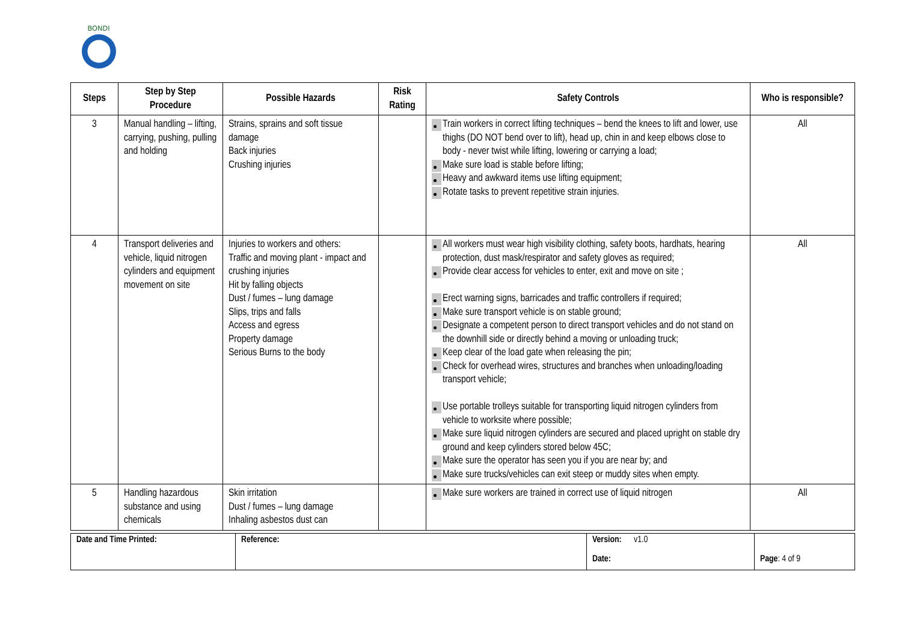BONDI
| Steps | Step by Step Procedure | Possible Hazards | Risk Rating | Safety Controls | Who is responsible? |
| --- | --- | --- | --- | --- | --- |
| 3 | Manual handling – lifting, carrying, pushing, pulling and holding | Strains, sprains and soft tissue damage Back injuries Crushing injuries | | Train workers in correct lifting techniques – bend the knees to lift and lower, use thighs (DO NOT bend over to lift), head up, chin in and keep elbows close to body - never twist while lifting, lowering or carrying a load; Make sure load is stable before lifting; Heavy and awkward items use lifting equipment; Rotate tasks to prevent repetitive strain injuries. | All |
| 4 | Transport deliveries and vehicle, liquid nitrogen cylinders and equipment movement on site | Injuries to workers and others: Traffic and moving plant - impact and crushing injuries Hit by falling objects Dust / fumes – lung damage Slips, trips and falls Access and egress Property damage Serious Burns to the body | | All workers must wear high visibility clothing, safety boots, hardhats, hearing protection, dust mask/respirator and safety gloves as required; Provide clear access for vehicles to enter, exit and move on site ; Erect warning signs, barricades and traffic controllers if required; Make sure transport vehicle is on stable ground; Designate a competent person to direct transport vehicles and do not stand on the downhill side or directly behind a moving or unloading truck; Keep clear of the load gate when releasing the pin; Check for overhead wires, structures and branches when unloading/loading transport vehicle; Use portable trolleys suitable for transporting liquid nitrogen cylinders from vehicle to worksite where possible; Make sure liquid nitrogen cylinders are secured and placed upright on stable dry ground and keep cylinders stored below 45C; Make sure the operator has seen you if you are near by; and Make sure trucks/vehicles can exit steep or muddy sites when empty. | All |
| 5 | Handling hazardous substance and using chemicals | Skin irritation Dust / fumes – lung damage Inhaling asbestos dust can | | Make sure workers are trained in correct use of liquid nitrogen | All |
| Date and Time Printed: | Reference: | Version: v1.0 Date: | Page : 4 of 9 |